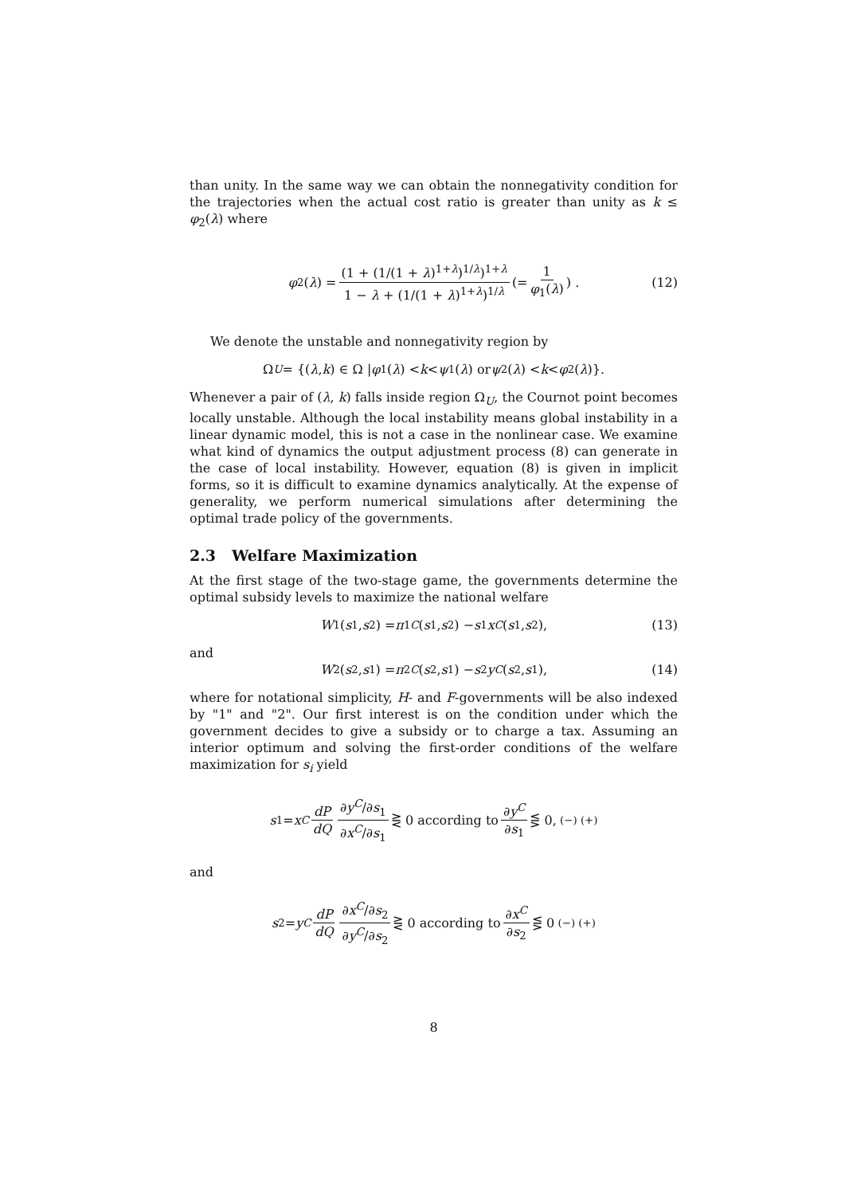than unity. In the same way we can obtain the nonnegativity condition for the trajectories when the actual cost ratio is greater than unity as k ≤ φ<sub>2</sub>(λ) where
φ<sub>2</sub>(λ) = (1 + (1/(1 + λ)<sup>1+λ</sup>)<sup>1/λ</sup>)<sup>1+λ</sup> 1 − λ + (1/(1 + λ)<sup>1+λ</sup>)<sup>1/λ</sup> (= 1 φ<sub>1</sub>(λ)) . (12)
We denote the unstable and nonnegativity region by
Ω<sub>U</sub> = {(λ, k) ∈ Ω | φ<sub>1</sub>(λ) < k < ψ<sub>1</sub>(λ) or ψ<sub>2</sub>(λ) < k < φ<sub>2</sub>(λ)}.
Whenever a pair of (λ, k) falls inside region Ω<sub>U</sub>, the Cournot point becomes locally unstable. Although the local instability means global instability in a linear dynamic model, this is not a case in the nonlinear case. We examine what kind of dynamics the output adjustment process (8) can generate in the case of local instability. However, equation (8) is given in implicit forms, so it is difficult to examine dynamics analytically. At the expense of generality, we perform numerical simulations after determining the optimal trade policy of the governments.
2.3 Welfare Maximization
At the first stage of the two-stage game, the governments determine the optimal subsidy levels to maximize the national welfare
W<sub>1</sub>(s<sub>1</sub>, s<sub>2</sub>) = π<sub>1</sub><sup>C</sup> (s<sub>1</sub>, s<sub>2</sub>) − s<sub>1</sub> x<sup>C</sup> (s<sub>1</sub>, s<sub>2</sub>), (13)
and
W<sub>2</sub>(s<sub>2</sub>, s<sub>1</sub>) = π<sub>2</sub><sup>C</sup> (s<sub>2</sub>, s<sub>1</sub>) − s<sub>2</sub> y<sup>C</sup> (s<sub>2</sub>, s<sub>1</sub>), (14)
where for notational simplicity, H- and F-governments will be also indexed by "1" and "2". Our first interest is on the condition under which the government decides to give a subsidy or to charge a tax. Assuming an interior optimum and solving the first-order conditions of the welfare maximization for s<sub>i</sub> yield
s<sub>1</sub> = x<sup>C</sup> dP dQ ∂y<sup>C</sup>/∂s<sub>1</sub> ∂x<sup>C</sup>/∂s<sub>1</sub> ⋛ 0 according to ∂y<sup>C</sup> ∂s<sub>1</sub> ⋚ 0, (−) (+)
and
s<sub>2</sub> = y<sup>C</sup> dP dQ ∂x<sup>C</sup>/∂s<sub>2</sub> ∂y<sup>C</sup>/∂s<sub>2</sub> ⋛ 0 according to ∂x<sup>C</sup> ∂s<sub>2</sub> ⋚ 0 (−) (+)
8